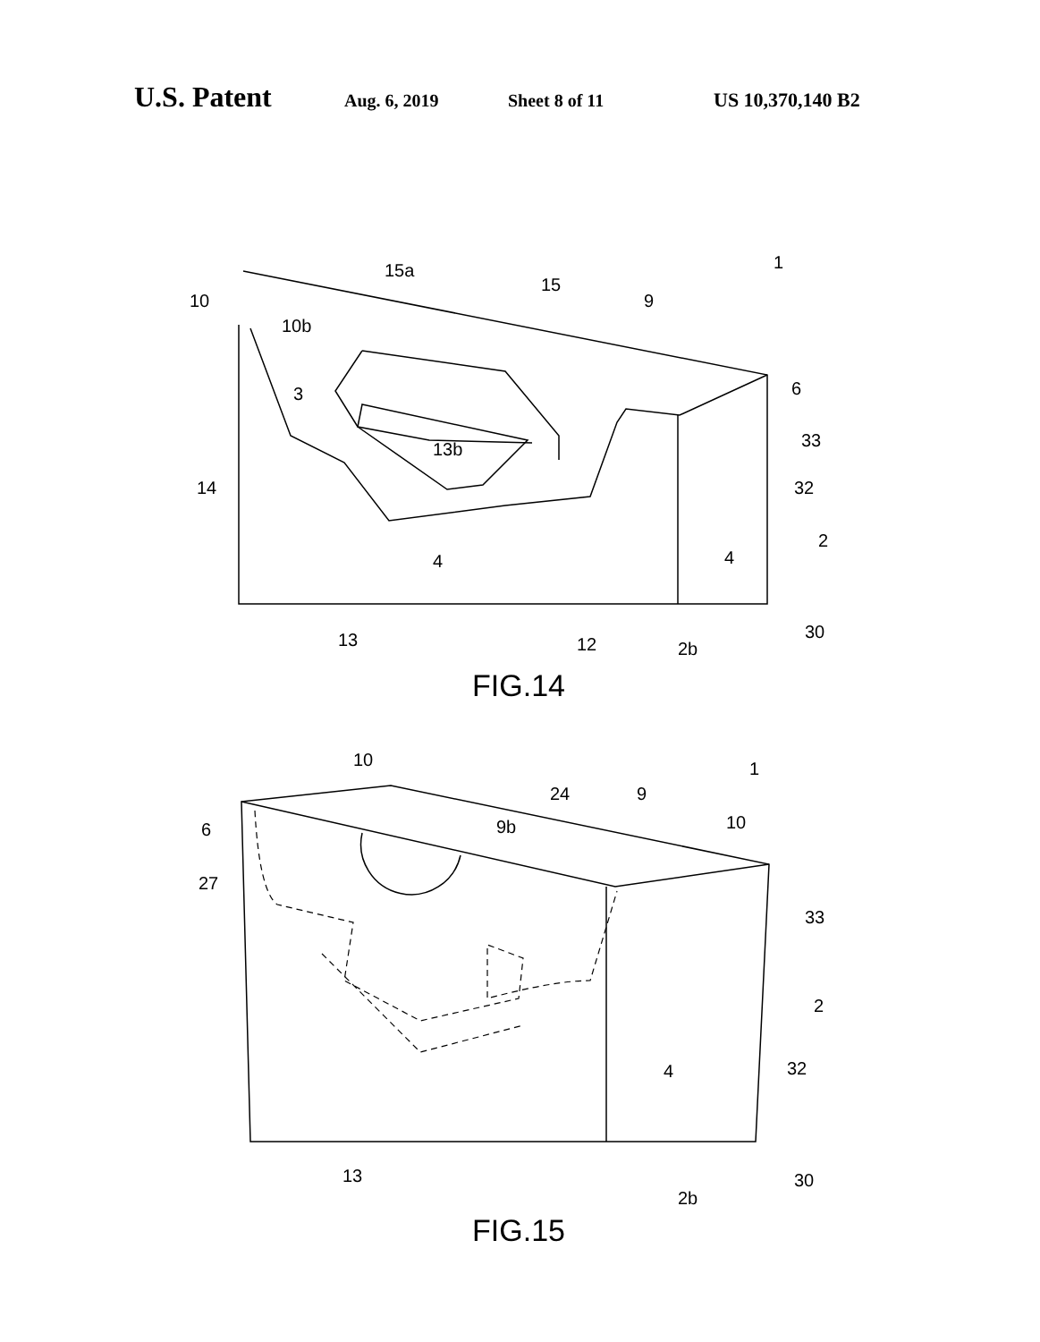U.S. Patent Aug. 6, 2019 Sheet 8 of 11 US 10,370,140 B2
10
10b
3
15a
15
9
1
6
33
32
13b
14
4
4
2
30
13
12
2b
FIG.14
10
24
9
9b
1
10
6
27
33
2
32
4
13
2b
30
FIG.15